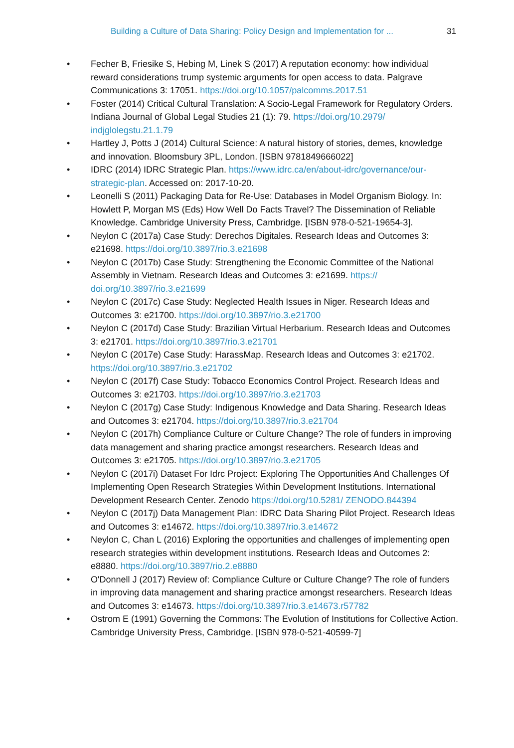Building a Culture of Data Sharing: Policy Design and Implementation for ... 31
• Fecher B, Friesike S, Hebing M, Linek S (2017) A reputation economy: how individual reward considerations trump systemic arguments for open access to data. Palgrave Communications 3: 17051. https://doi.org/10.1057/palcomms.2017.51
• Foster (2014) Critical Cultural Translation: A Socio-Legal Framework for Regulatory Orders. Indiana Journal of Global Legal Studies 21 (1): 79. https://doi.org/10.2979/ indjglolegstu.21.1.79
• Hartley J, Potts J (2014) Cultural Science: A natural history of stories, demes, knowledge and innovation. Bloomsbury 3PL, London. [ISBN 9781849666022]
• IDRC (2014) IDRC Strategic Plan. https://www.idrc.ca/en/about-idrc/governance/our-strategic-plan. Accessed on: 2017-10-20.
• Leonelli S (2011) Packaging Data for Re-Use: Databases in Model Organism Biology. In: Howlett P, Morgan MS (Eds) How Well Do Facts Travel? The Dissemination of Reliable Knowledge. Cambridge University Press, Cambridge. [ISBN 978-0-521-19654-3].
• Neylon C (2017a) Case Study: Derechos Digitales. Research Ideas and Outcomes 3: e21698. https://doi.org/10.3897/rio.3.e21698
• Neylon C (2017b) Case Study: Strengthening the Economic Committee of the National Assembly in Vietnam. Research Ideas and Outcomes 3: e21699. https:// doi.org/10.3897/rio.3.e21699
• Neylon C (2017c) Case Study: Neglected Health Issues in Niger. Research Ideas and Outcomes 3: e21700. https://doi.org/10.3897/rio.3.e21700
• Neylon C (2017d) Case Study: Brazilian Virtual Herbarium. Research Ideas and Outcomes 3: e21701. https://doi.org/10.3897/rio.3.e21701
• Neylon C (2017e) Case Study: HarassMap. Research Ideas and Outcomes 3: e21702. https://doi.org/10.3897/rio.3.e21702
• Neylon C (2017f) Case Study: Tobacco Economics Control Project. Research Ideas and Outcomes 3: e21703. https://doi.org/10.3897/rio.3.e21703
• Neylon C (2017g) Case Study: Indigenous Knowledge and Data Sharing. Research Ideas and Outcomes 3: e21704. https://doi.org/10.3897/rio.3.e21704
• Neylon C (2017h) Compliance Culture or Culture Change? The role of funders in improving data management and sharing practice amongst researchers. Research Ideas and Outcomes 3: e21705. https://doi.org/10.3897/rio.3.e21705
• Neylon C (2017i) Dataset For Idrc Project: Exploring The Opportunities And Challenges Of Implementing Open Research Strategies Within Development Institutions. International Development Research Center. Zenodo https://doi.org/10.5281/ ZENODO.844394
• Neylon C (2017j) Data Management Plan: IDRC Data Sharing Pilot Project. Research Ideas and Outcomes 3: e14672. https://doi.org/10.3897/rio.3.e14672
• Neylon C, Chan L (2016) Exploring the opportunities and challenges of implementing open research strategies within development institutions. Research Ideas and Outcomes 2: e8880. https://doi.org/10.3897/rio.2.e8880
• O'Donnell J (2017) Review of: Compliance Culture or Culture Change? The role of funders in improving data management and sharing practice amongst researchers. Research Ideas and Outcomes 3: e14673. https://doi.org/10.3897/rio.3.e14673.r57782
• Ostrom E (1991) Governing the Commons: The Evolution of Institutions for Collective Action. Cambridge University Press, Cambridge. [ISBN 978-0-521-40599-7]